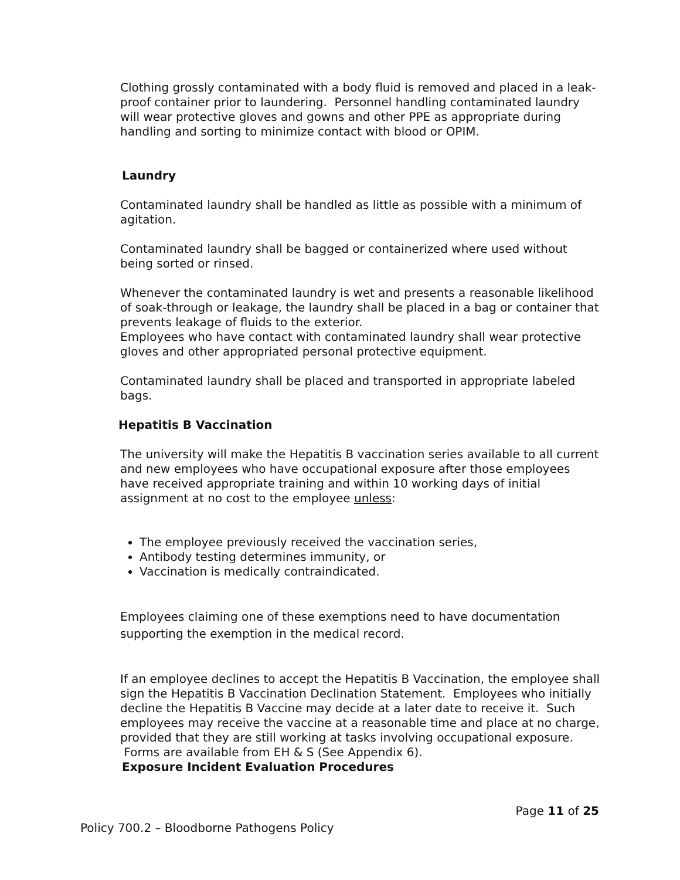Clothing grossly contaminated with a body fluid is removed and placed in a leak-proof container prior to laundering. Personnel handling contaminated laundry will wear protective gloves and gowns and other PPE as appropriate during handling and sorting to minimize contact with blood or OPIM.
Laundry
Contaminated laundry shall be handled as little as possible with a minimum of agitation.
Contaminated laundry shall be bagged or containerized where used without being sorted or rinsed.
Whenever the contaminated laundry is wet and presents a reasonable likelihood of soak-through or leakage, the laundry shall be placed in a bag or container that prevents leakage of fluids to the exterior.
Employees who have contact with contaminated laundry shall wear protective gloves and other appropriated personal protective equipment.
Contaminated laundry shall be placed and transported in appropriate labeled bags.
Hepatitis B Vaccination
The university will make the Hepatitis B vaccination series available to all current and new employees who have occupational exposure after those employees have received appropriate training and within 10 working days of initial assignment at no cost to the employee unless:
The employee previously received the vaccination series,
Antibody testing determines immunity, or
Vaccination is medically contraindicated.
Employees claiming one of these exemptions need to have documentation supporting the exemption in the medical record.
If an employee declines to accept the Hepatitis B Vaccination, the employee shall sign the Hepatitis B Vaccination Declination Statement. Employees who initially decline the Hepatitis B Vaccine may decide at a later date to receive it. Such employees may receive the vaccine at a reasonable time and place at no charge, provided that they are still working at tasks involving occupational exposure. Forms are available from EH & S (See Appendix 6).
Exposure Incident Evaluation Procedures
Page 11 of 25
Policy 700.2 – Bloodborne Pathogens Policy